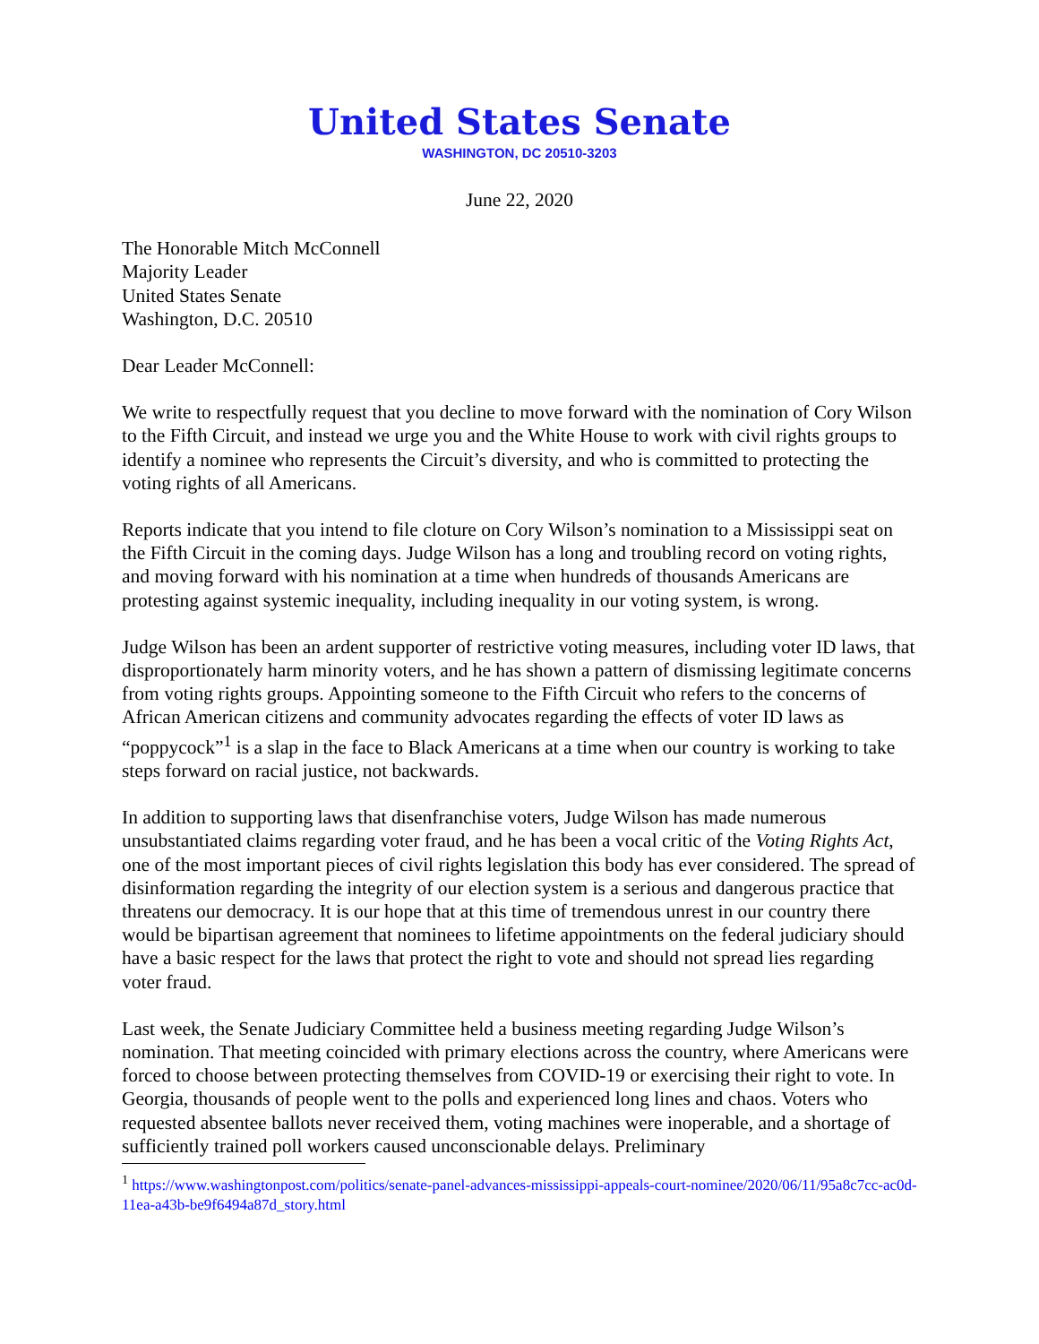United States Senate
WASHINGTON, DC 20510-3203
June 22, 2020
The Honorable Mitch McConnell
Majority Leader
United States Senate
Washington, D.C. 20510
Dear Leader McConnell:
We write to respectfully request that you decline to move forward with the nomination of Cory Wilson to the Fifth Circuit, and instead we urge you and the White House to work with civil rights groups to identify a nominee who represents the Circuit’s diversity, and who is committed to protecting the voting rights of all Americans.
Reports indicate that you intend to file cloture on Cory Wilson’s nomination to a Mississippi seat on the Fifth Circuit in the coming days. Judge Wilson has a long and troubling record on voting rights, and moving forward with his nomination at a time when hundreds of thousands Americans are protesting against systemic inequality, including inequality in our voting system, is wrong.
Judge Wilson has been an ardent supporter of restrictive voting measures, including voter ID laws, that disproportionately harm minority voters, and he has shown a pattern of dismissing legitimate concerns from voting rights groups. Appointing someone to the Fifth Circuit who refers to the concerns of African American citizens and community advocates regarding the effects of voter ID laws as “poppycock”<sup>1</sup> is a slap in the face to Black Americans at a time when our country is working to take steps forward on racial justice, not backwards.
In addition to supporting laws that disenfranchise voters, Judge Wilson has made numerous unsubstantiated claims regarding voter fraud, and he has been a vocal critic of the Voting Rights Act, one of the most important pieces of civil rights legislation this body has ever considered. The spread of disinformation regarding the integrity of our election system is a serious and dangerous practice that threatens our democracy. It is our hope that at this time of tremendous unrest in our country there would be bipartisan agreement that nominees to lifetime appointments on the federal judiciary should have a basic respect for the laws that protect the right to vote and should not spread lies regarding voter fraud.
Last week, the Senate Judiciary Committee held a business meeting regarding Judge Wilson’s nomination. That meeting coincided with primary elections across the country, where Americans were forced to choose between protecting themselves from COVID-19 or exercising their right to vote. In Georgia, thousands of people went to the polls and experienced long lines and chaos. Voters who requested absentee ballots never received them, voting machines were inoperable, and a shortage of sufficiently trained poll workers caused unconscionable delays. Preliminary
<sup>1</sup> https://www.washingtonpost.com/politics/senate-panel-advances-mississippi-appeals-court-nominee/2020/06/11/95a8c7cc-ac0d-11ea-a43b-be9f6494a87d_story.html